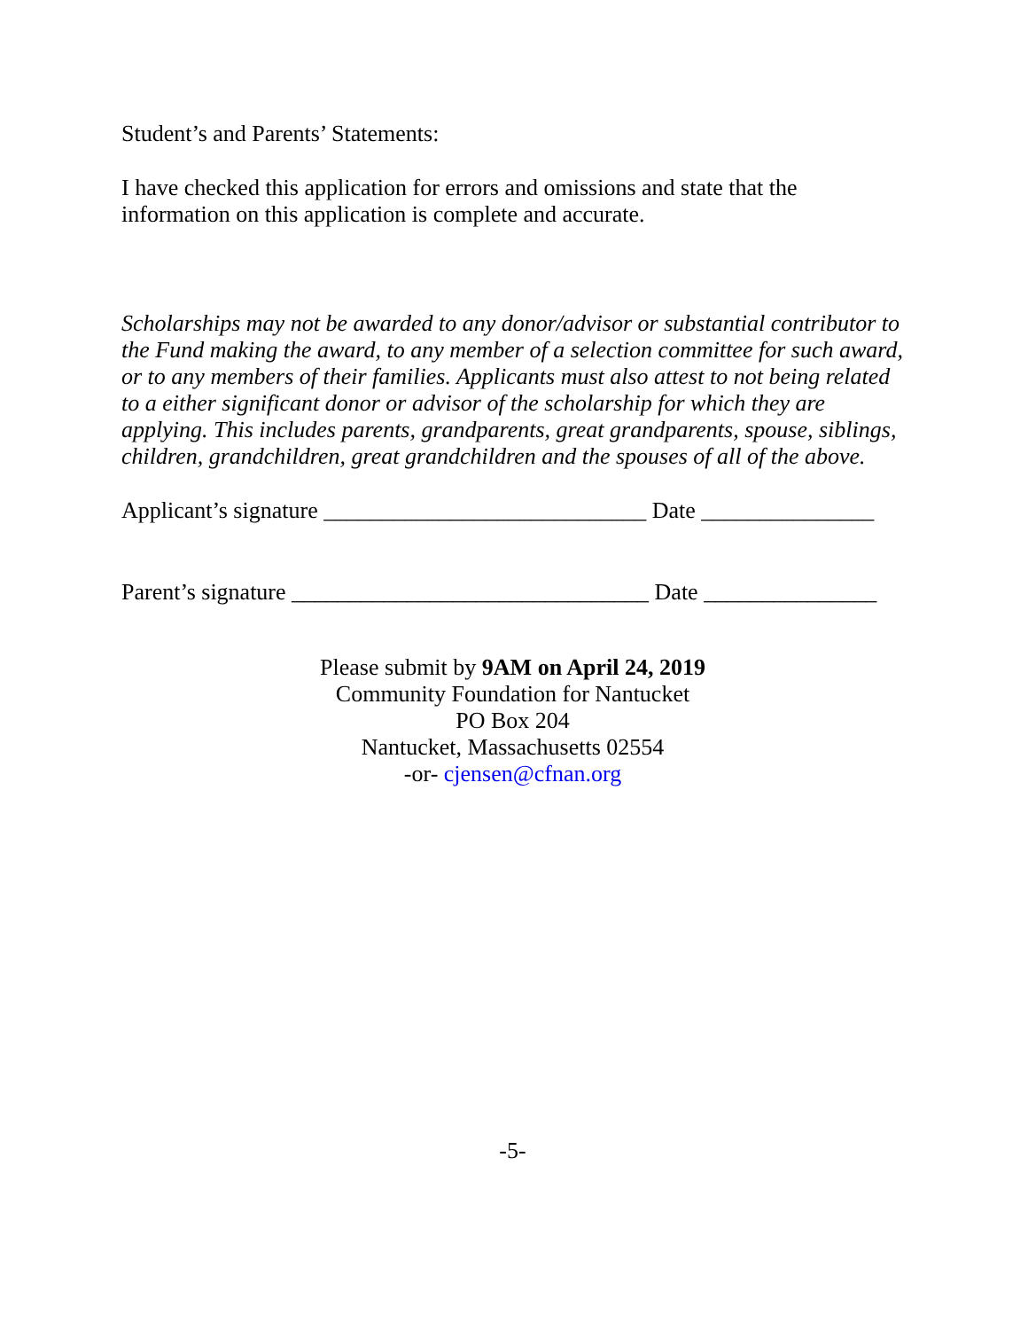Student’s and Parents’ Statements:
I have checked this application for errors and omissions and state that the information on this application is complete and accurate.
Scholarships may not be awarded to any donor/advisor or substantial contributor to the Fund making the award, to any member of a selection committee for such award, or to any members of their families. Applicants must also attest to not being related to a either significant donor or advisor of the scholarship for which they are applying. This includes parents, grandparents, great grandparents, spouse, siblings, children, grandchildren, great grandchildren and the spouses of all of the above.
Applicant’s signature ____________________________ Date _______________
Parent’s signature _______________________________ Date _______________
Please submit by 9AM on April 24, 2019
Community Foundation for Nantucket
PO Box 204
Nantucket, Massachusetts 02554
-or- cjensen@cfnan.org
-5-